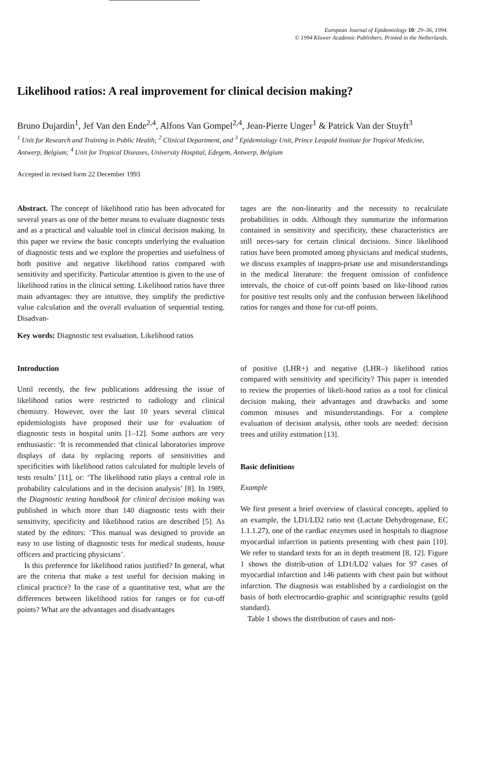European Journal of Epidemiology 10: 29–36, 1994.
© 1994 Kluwer Academic Publishers. Printed in the Netherlands.
Likelihood ratios: A real improvement for clinical decision making?
Bruno Dujardin<sup>1</sup>, Jef Van den Ende<sup>2,4</sup>, Alfons Van Gompel<sup>2,4</sup>, Jean-Pierre Unger<sup>1</sup> & Patrick Van der Stuyft<sup>3</sup>
<sup>1</sup> Unit for Research and Training in Public Health; <sup>2</sup> Clinical Department, and <sup>3</sup> Epidemiology Unit, Prince Leopold Institute for Tropical Medicine, Antwerp, Belgium; <sup>4</sup> Unit for Tropical Diseases, University Hospital, Edegem, Antwerp, Belgium
Accepted in revised form 22 December 1993
Abstract. The concept of likelihood ratio has been advocated for several years as one of the better means to evaluate diagnostic tests and as a practical and valuable tool in clinical decision making. In this paper we review the basic concepts underlying the evaluation of diagnostic tests and we explore the properties and usefulness of both positive and negative likelihood ratios compared with sensitivity and specificity. Particular attention is given to the use of likelihood ratios in the clinical setting. Likelihood ratios have three main advantages: they are intuitive, they simplify the predictive value calculation and the overall evaluation of sequential testing. Disadvan-
tages are the non-linearity and the necessity to recalculate probabilities in odds. Although they summarize the information contained in sensitivity and specificity, these characteristics are still neces-sary for certain clinical decisions. Since likelihood ratios have been promoted among physicians and medical students, we discuss examples of inappro-priate use and misunderstandings in the medical literature: the frequent omission of confidence intervals, the choice of cut-off points based on like-lihood ratios for positive test results only and the confusion between likelihood ratios for ranges and those for cut-off points.
Key words: Diagnostic test evaluation, Likelihood ratios
Introduction
Until recently, the few publications addressing the issue of likelihood ratios were restricted to radiology and clinical chemistry. However, over the last 10 years several clinical epidemiologists have proposed their use for evaluation of diagnostic tests in hospital units [1–12]. Some authors are very enthusiastic: ‘It is recommended that clinical laboratories improve displays of data by replacing reports of sensitivities and specificities with likelihood ratios calculated for multiple levels of tests results’ [11], or: ‘The likelihood ratio plays a central role in probability calculations and in the decision analysis’ [8]. In 1989, the Diagnostic testing handbook for clinical decision making was published in which more than 140 diagnostic tests with their sensitivity, specificity and likelihood ratios are described [5]. As stated by the editors: ‘This manual was designed to provide an easy to use listing of diagnostic tests for medical students, house officers and practicing physicians’.
Is this preference for likelihood ratios justified? In general, what are the criteria that make a test useful for decision making in clinical practice? In the case of a quantitative test, what are the differences between likelihood ratios for ranges or for cut-off points? What are the advantages and disadvantages
of positive (LHR+) and negative (LHR–) likelihood ratios compared with sensitivity and specificity? This paper is intended to review the properties of likeli-hood ratios as a tool for clinical decision making, their advantages and drawbacks and some common misuses and misunderstandings. For a complete evaluation of decision analysis, other tools are needed: decision trees and utility estimation [13].
Basic definitions
Example
We first present a brief overview of classical concepts, applied to an example, the LD1/LD2 ratio test (Lactate Dehydrogenase, EC 1.1.1.27), one of the cardiac enzymes used in hospitals to diagnose myocardial infarction in patients presenting with chest pain [10]. We refer to standard texts for an in depth treatment [8, 12]. Figure 1 shows the distrib-ution of LD1/LD2 values for 97 cases of myocardial infarction and 146 patients with chest pain but without infarction. The diagnosis was established by a cardiologist on the basis of both electrocardio-graphic and scintigraphic results (gold standard).
Table 1 shows the distribution of cases and non-